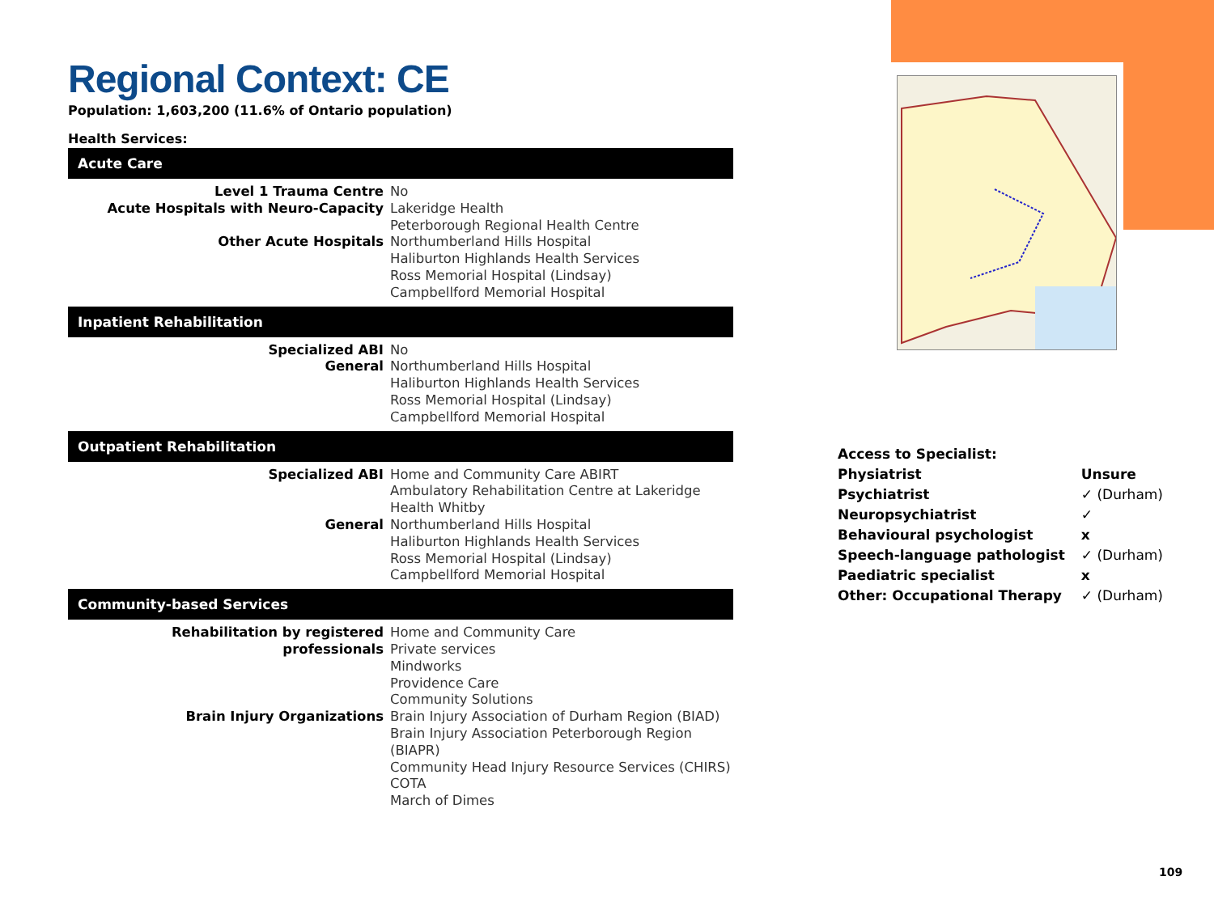Regional Context: CE
Population: 1,603,200 (11.6% of Ontario population)
Health Services:
| Acute Care | |
| --- | --- |
| Level 1 Trauma Centre | No |
| Acute Hospitals with Neuro-Capacity | Lakeridge Health Peterborough Regional Health Centre |
| Other Acute Hospitals | Northumberland Hills Hospital Haliburton Highlands Health Services Ross Memorial Hospital (Lindsay) Campbellford Memorial Hospital |
| Inpatient Rehabilitation | |
| Specialized ABI | No |
| General | Northumberland Hills Hospital Haliburton Highlands Health Services Ross Memorial Hospital (Lindsay) Campbellford Memorial Hospital |
| Outpatient Rehabilitation | |
| Specialized ABI | Home and Community Care ABIRT Ambulatory Rehabilitation Centre at Lakeridge Health Whitby |
| General | Northumberland Hills Hospital Haliburton Highlands Health Services Ross Memorial Hospital (Lindsay) Campbellford Memorial Hospital |
| Community-based Services | |
| Rehabilitation by registered professionals | Home and Community Care Private services Mindworks Providence Care Community Solutions |
| Brain Injury Organizations | Brain Injury Association of Durham Region (BIAD) Brain Injury Association Peterborough Region (BIAPR) Community Head Injury Resource Services (CHIRS) COTA March of Dimes |
| Access to Specialist: | |
| Physiatrist | Unsure |
| Psychiatrist | ✓ (Durham) |
| Neuropsychiatrist | ✓ |
| Behavioural psychologist | x |
| Speech-language pathologist | ✓ (Durham) |
| Paediatric specialist | x |
| Other: Occupational Therapy | ✓ (Durham) |
109